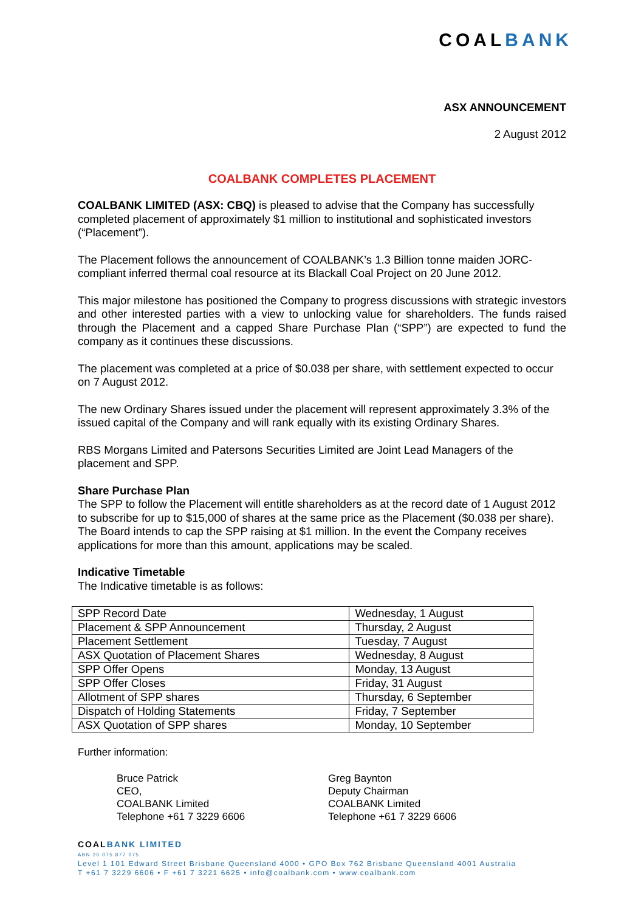COALBANK
ASX ANNOUNCEMENT
2 August 2012
COALBANK COMPLETES PLACEMENT
COALBANK LIMITED (ASX: CBQ) is pleased to advise that the Company has successfully completed placement of approximately $1 million to institutional and sophisticated investors (“Placement”).
The Placement follows the announcement of COALBANK’s 1.3 Billion tonne maiden JORC-compliant inferred thermal coal resource at its Blackall Coal Project on 20 June 2012.
This major milestone has positioned the Company to progress discussions with strategic investors and other interested parties with a view to unlocking value for shareholders. The funds raised through the Placement and a capped Share Purchase Plan (“SPP”) are expected to fund the company as it continues these discussions.
The placement was completed at a price of $0.038 per share, with settlement expected to occur on 7 August 2012.
The new Ordinary Shares issued under the placement will represent approximately 3.3% of the issued capital of the Company and will rank equally with its existing Ordinary Shares.
RBS Morgans Limited and Patersons Securities Limited are Joint Lead Managers of the placement and SPP.
Share Purchase Plan
The SPP to follow the Placement will entitle shareholders as at the record date of 1 August 2012 to subscribe for up to $15,000 of shares at the same price as the Placement ($0.038 per share). The Board intends to cap the SPP raising at $1 million. In the event the Company receives applications for more than this amount, applications may be scaled.
Indicative Timetable
The Indicative timetable is as follows:
| SPP Record Date | Wednesday, 1 August |
| Placement & SPP Announcement | Thursday, 2 August |
| Placement Settlement | Tuesday, 7 August |
| ASX Quotation of Placement Shares | Wednesday, 8 August |
| SPP Offer Opens | Monday, 13 August |
| SPP Offer Closes | Friday, 31 August |
| Allotment of SPP shares | Thursday, 6 September |
| Dispatch of Holding Statements | Friday, 7 September |
| ASX Quotation of SPP shares | Monday, 10 September |
Further information:
Bruce Patrick
CEO,
COALBANK Limited
Telephone +61 7 3229 6606
Greg Baynton
Deputy Chairman
COALBANK Limited
Telephone +61 7 3229 6606
COALBANK LIMITED
ABN 20 075 877 075
Level 1 101 Edward Street Brisbane Queensland 4000 • GPO Box 762 Brisbane Queensland 4001 Australia
T +61 7 3229 6606 • F +61 7 3221 6625 • info@coalbank.com • www.coalbank.com